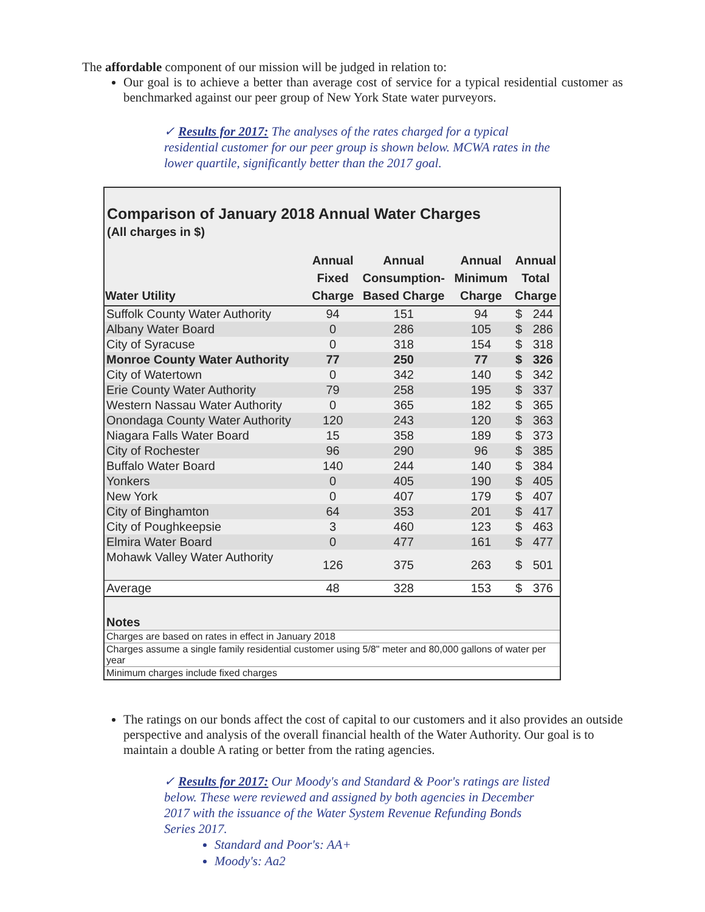The affordable component of our mission will be judged in relation to:
Our goal is to achieve a better than average cost of service for a typical residential customer as benchmarked against our peer group of New York State water purveyors.
✓ Results for 2017: The analyses of the rates charged for a typical residential customer for our peer group is shown below. MCWA rates in the lower quartile, significantly better than the 2017 goal.
Comparison of January 2018 Annual Water Charges
(All charges in $)
| Water Utility | Annual Fixed Charge | Annual Consumption- Based Charge | Annual Minimum Charge | Annual Total Charge | |
| --- | --- | --- | --- | --- | --- |
| Suffolk County Water Authority | 94 | 151 | 94 | $ | 244 |
| Albany Water Board | 0 | 286 | 105 | $ | 286 |
| City of Syracuse | 0 | 318 | 154 | $ | 318 |
| Monroe County Water Authority | 77 | 250 | 77 | $ | 326 |
| City of Watertown | 0 | 342 | 140 | $ | 342 |
| Erie County Water Authority | 79 | 258 | 195 | $ | 337 |
| Western Nassau Water Authority | 0 | 365 | 182 | $ | 365 |
| Onondaga County Water Authority | 120 | 243 | 120 | $ | 363 |
| Niagara Falls Water Board | 15 | 358 | 189 | $ | 373 |
| City of Rochester | 96 | 290 | 96 | $ | 385 |
| Buffalo Water Board | 140 | 244 | 140 | $ | 384 |
| Yonkers | 0 | 405 | 190 | $ | 405 |
| New York | 0 | 407 | 179 | $ | 407 |
| City of Binghamton | 64 | 353 | 201 | $ | 417 |
| City of Poughkeepsie | 3 | 460 | 123 | $ | 463 |
| Elmira Water Board | 0 | 477 | 161 | $ | 477 |
| Mohawk Valley Water Authority | 126 | 375 | 263 | $ | 501 |
| Average | 48 | 328 | 153 | $ | 376 |
| Notes | | | | | |
| Charges are based on rates in effect in January 2018 | | | | | |
| Charges assume a single family residential customer using 5/8" meter and 80,000 gallons of water per year | | | | | |
| Minimum charges include fixed charges | | | | | |
The ratings on our bonds affect the cost of capital to our customers and it also provides an outside perspective and analysis of the overall financial health of the Water Authority. Our goal is to maintain a double A rating or better from the rating agencies.
✓ Results for 2017: Our Moody's and Standard & Poor's ratings are listed below. These were reviewed and assigned by both agencies in December 2017 with the issuance of the Water System Revenue Refunding Bonds Series 2017.
Standard and Poor's: AA+
Moody's: Aa2